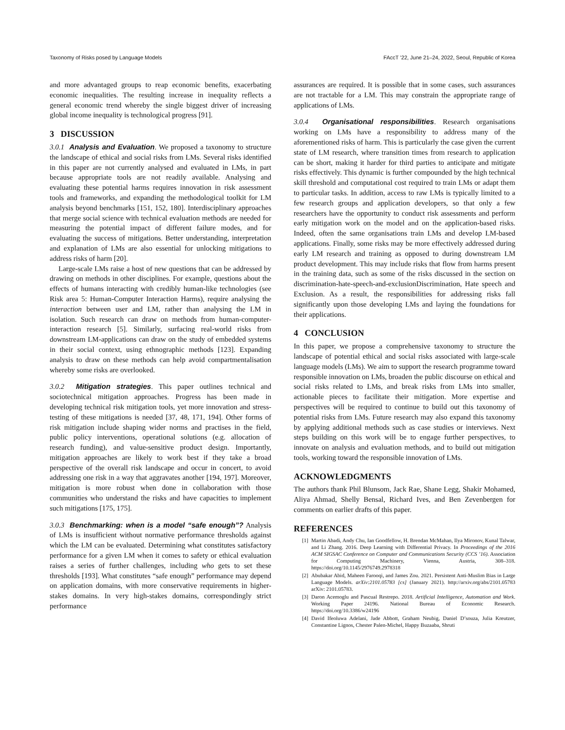Taxonomy of Risks posed by Language Models FAccT ’22, June 21–24, 2022, Seoul, Republic of Korea
and more advantaged groups to reap economic benefits, exacerbating economic inequalities. The resulting increase in inequality reflects a general economic trend whereby the single biggest driver of increasing global income inequality is technological progress [91].
3 DISCUSSION
3.0.1 Analysis and Evaluation. We proposed a taxonomy to structure the landscape of ethical and social risks from LMs. Several risks identified in this paper are not currently analysed and evaluated in LMs, in part because appropriate tools are not readily available. Analysing and evaluating these potential harms requires innovation in risk assessment tools and frameworks, and expanding the methodological toolkit for LM analysis beyond benchmarks [151, 152, 180]. Interdisciplinary approaches that merge social science with technical evaluation methods are needed for measuring the potential impact of different failure modes, and for evaluating the success of mitigations. Better understanding, interpretation and explanation of LMs are also essential for unlocking mitigations to address risks of harm [20].
Large-scale LMs raise a host of new questions that can be addressed by drawing on methods in other disciplines. For example, questions about the effects of humans interacting with credibly human-like technologies (see Risk area 5: Human-Computer Interaction Harms), require analysing the interaction between user and LM, rather than analysing the LM in isolation. Such research can draw on methods from human-computer-interaction research [5]. Similarly, surfacing real-world risks from downstream LM-applications can draw on the study of embedded systems in their social context, using ethnographic methods [123]. Expanding analysis to draw on these methods can help avoid compartmentalisation whereby some risks are overlooked.
3.0.2 Mitigation strategies. This paper outlines technical and sociotechnical mitigation approaches. Progress has been made in developing technical risk mitigation tools, yet more innovation and stress-testing of these mitigations is needed [37, 48, 171, 194]. Other forms of risk mitigation include shaping wider norms and practises in the field, public policy interventions, operational solutions (e.g. allocation of research funding), and value-sensitive product design. Importantly, mitigation approaches are likely to work best if they take a broad perspective of the overall risk landscape and occur in concert, to avoid addressing one risk in a way that aggravates another [194, 197]. Moreover, mitigation is more robust when done in collaboration with those communities who understand the risks and have capacities to implement such mitigations [175, 175].
3.0.3 Benchmarking: when is a model “safe enough”? Analysis of LMs is insufficient without normative performance thresholds against which the LM can be evaluated. Determining what constitutes satisfactory performance for a given LM when it comes to safety or ethical evaluation raises a series of further challenges, including who gets to set these thresholds [193]. What constitutes “safe enough” performance may depend on application domains, with more conservative requirements in higher-stakes domains. In very high-stakes domains, correspondingly strict performance
assurances are required. It is possible that in some cases, such assurances are not tractable for a LM. This may constrain the appropriate range of applications of LMs.
3.0.4 Organisational responsibilities. Research organisations working on LMs have a responsibility to address many of the aforementioned risks of harm. This is particularly the case given the current state of LM research, where transition times from research to application can be short, making it harder for third parties to anticipate and mitigate risks effectively. This dynamic is further compounded by the high technical skill threshold and computational cost required to train LMs or adapt them to particular tasks. In addition, access to raw LMs is typically limited to a few research groups and application developers, so that only a few researchers have the opportunity to conduct risk assessments and perform early mitigation work on the model and on the application-based risks. Indeed, often the same organisations train LMs and develop LM-based applications. Finally, some risks may be more effectively addressed during early LM research and training as opposed to during downstream LM product development. This may include risks that flow from harms present in the training data, such as some of the risks discussed in the section on discrimination-hate-speech-and-exclusionDiscrimination, Hate speech and Exclusion. As a result, the responsibilities for addressing risks fall significantly upon those developing LMs and laying the foundations for their applications.
4 CONCLUSION
In this paper, we propose a comprehensive taxonomy to structure the landscape of potential ethical and social risks associated with large-scale language models (LMs). We aim to support the research programme toward responsible innovation on LMs, broaden the public discourse on ethical and social risks related to LMs, and break risks from LMs into smaller, actionable pieces to facilitate their mitigation. More expertise and perspectives will be required to continue to build out this taxonomy of potential risks from LMs. Future research may also expand this taxonomy by applying additional methods such as case studies or interviews. Next steps building on this work will be to engage further perspectives, to innovate on analysis and evaluation methods, and to build out mitigation tools, working toward the responsible innovation of LMs.
ACKNOWLEDGMENTS
The authors thank Phil Blunsom, Jack Rae, Shane Legg, Shakir Mohamed, Aliya Ahmad, Shelly Bensal, Richard Ives, and Ben Zevenbergen for comments on earlier drafts of this paper.
REFERENCES
[1] Martin Abadi, Andy Chu, Ian Goodfellow, H. Brendan McMahan, Ilya Mironov, Kunal Talwar, and Li Zhang. 2016. Deep Learning with Differential Privacy. In Proceedings of the 2016 ACM SIGSAC Conference on Computer and Communications Security (CCS ’16). Association for Computing Machinery, Vienna, Austria, 308–318. https://doi.org/10.1145/2976749.2978318
[2] Abubakar Abid, Maheen Farooqi, and James Zou. 2021. Persistent Anti-Muslim Bias in Large Language Models. arXiv:2101.05783 [cs] (January 2021). http://arxiv.org/abs/2101.05783 arXiv: 2101.05783.
[3] Daron Acemoglu and Pascual Restrepo. 2018. Artificial Intelligence, Automation and Work. Working Paper 24196. National Bureau of Economic Research. https://doi.org/10.3386/w24196
[4] David Ifeoluwa Adelani, Jade Abbott, Graham Neubig, Daniel D’souza, Julia Kreutzer, Constantine Lignos, Chester Palen-Michel, Happy Buzaaba, Shruti